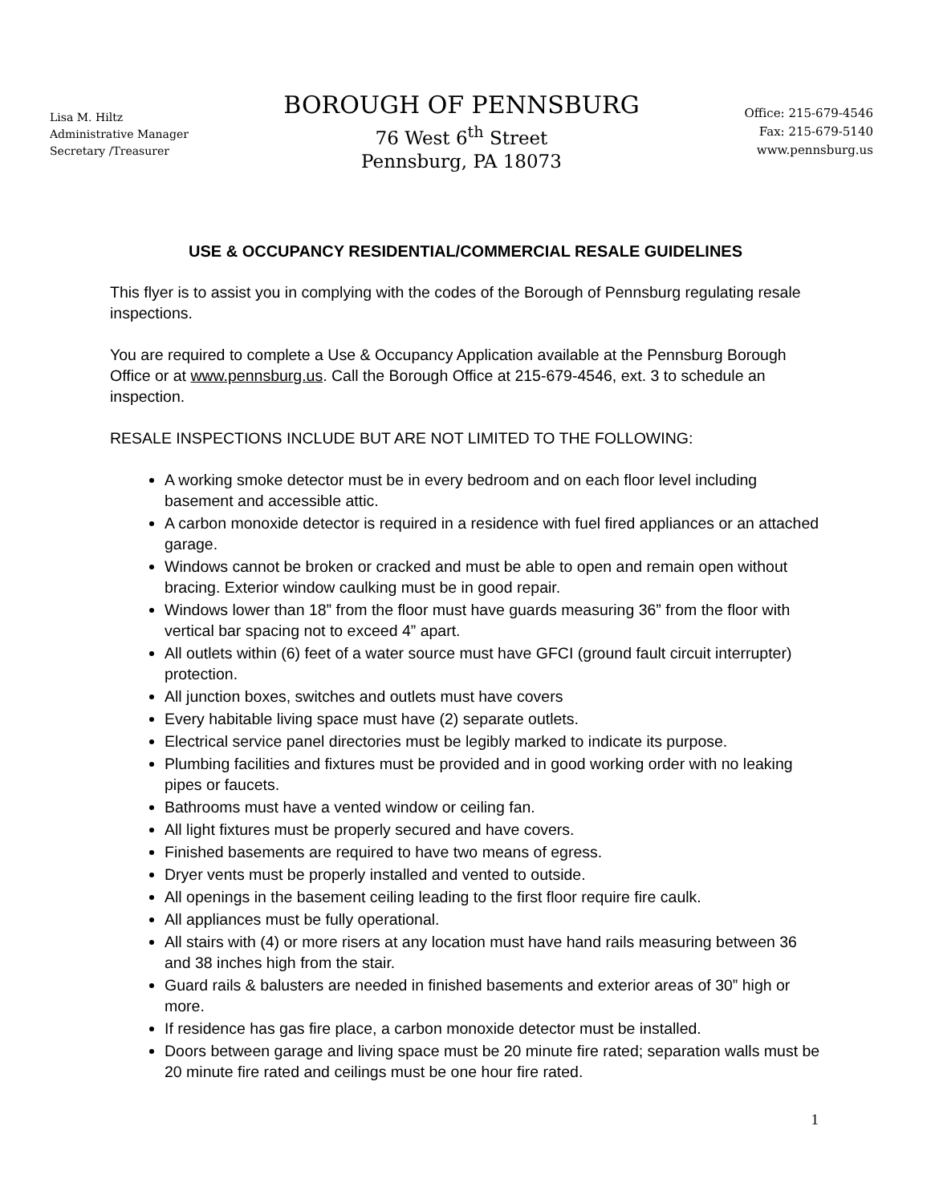Lisa M. Hiltz
Administrative Manager
Secretary /Treasurer
BOROUGH OF PENNSBURG
76 West 6<sup>th</sup> Street
Pennsburg, PA 18073
Office: 215-679-4546
Fax: 215-679-5140
www.pennsburg.us
USE & OCCUPANCY RESIDENTIAL/COMMERCIAL RESALE GUIDELINES
This flyer is to assist you in complying with the codes of the Borough of Pennsburg regulating resale inspections.
You are required to complete a Use & Occupancy Application available at the Pennsburg Borough Office or at www.pennsburg.us. Call the Borough Office at 215-679-4546, ext. 3 to schedule an inspection.
RESALE INSPECTIONS INCLUDE BUT ARE NOT LIMITED TO THE FOLLOWING:
A working smoke detector must be in every bedroom and on each floor level including basement and accessible attic.
A carbon monoxide detector is required in a residence with fuel fired appliances or an attached garage.
Windows cannot be broken or cracked and must be able to open and remain open without bracing. Exterior window caulking must be in good repair.
Windows lower than 18” from the floor must have guards measuring 36” from the floor with vertical bar spacing not to exceed 4” apart.
All outlets within (6) feet of a water source must have GFCI (ground fault circuit interrupter) protection.
All junction boxes, switches and outlets must have covers
Every habitable living space must have (2) separate outlets.
Electrical service panel directories must be legibly marked to indicate its purpose.
Plumbing facilities and fixtures must be provided and in good working order with no leaking pipes or faucets.
Bathrooms must have a vented window or ceiling fan.
All light fixtures must be properly secured and have covers.
Finished basements are required to have two means of egress.
Dryer vents must be properly installed and vented to outside.
All openings in the basement ceiling leading to the first floor require fire caulk.
All appliances must be fully operational.
All stairs with (4) or more risers at any location must have hand rails measuring between 36 and 38 inches high from the stair.
Guard rails & balusters are needed in finished basements and exterior areas of 30” high or more.
If residence has gas fire place, a carbon monoxide detector must be installed.
Doors between garage and living space must be 20 minute fire rated; separation walls must be 20 minute fire rated and ceilings must be one hour fire rated.
1